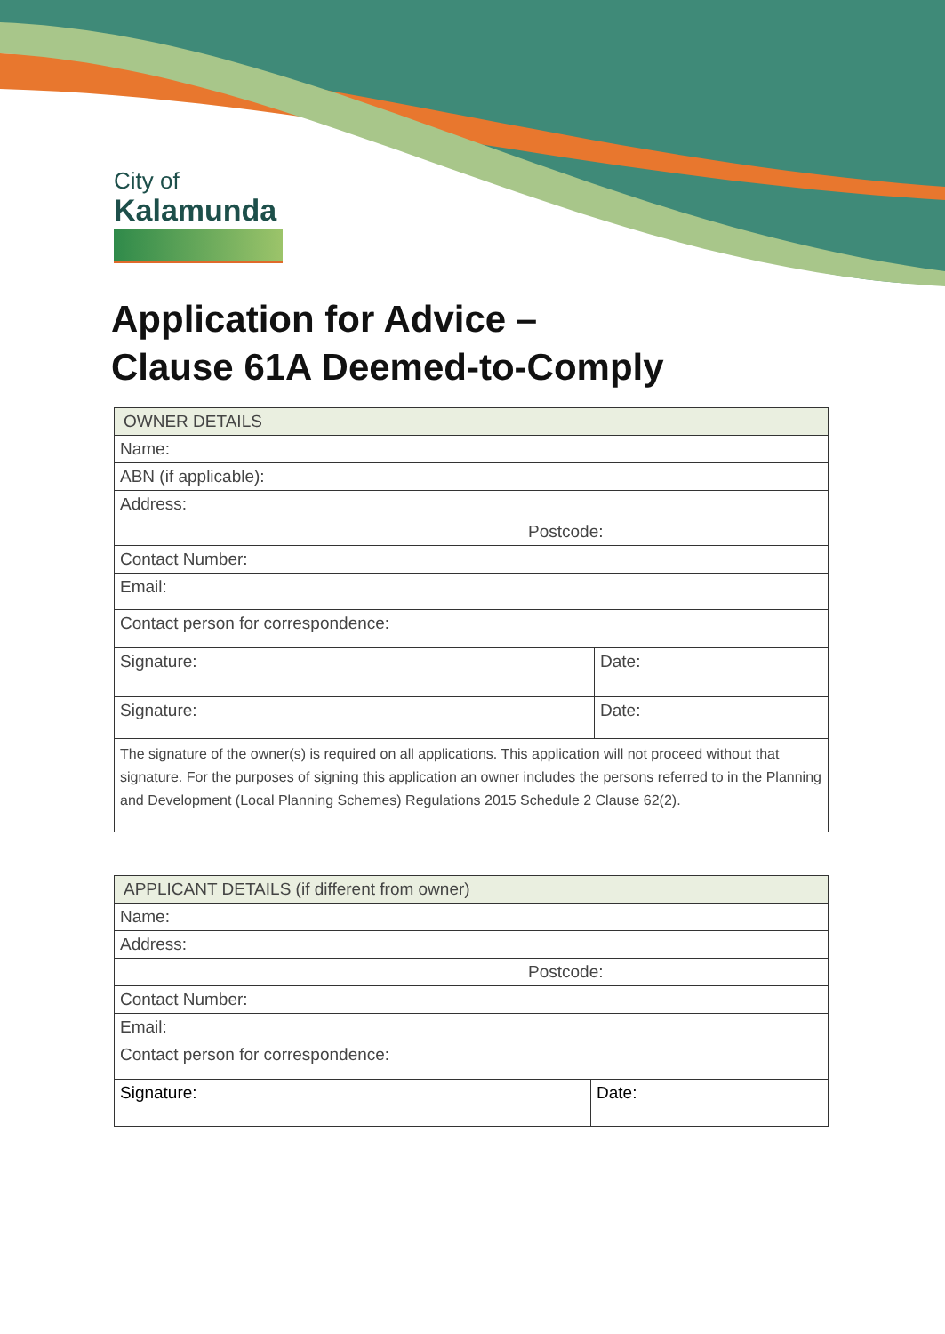City of
Kalamunda
Application for Advice –
Clause 61A Deemed-to-Comply
| OWNER DETAILS | |
| Name: | |
| ABN (if applicable): | |
| Address: | |
| Postcode: | |
| Contact Number: | |
| Email: | |
| Contact person for correspondence: | |
| Signature: | Date: |
| Signature: | Date: |
| The signature of the owner(s) is required on all applications. This application will not proceed without that signature. For the purposes of signing this application an owner includes the persons referred to in the Planning and Development (Local Planning Schemes) Regulations 2015 Schedule 2 Clause 62(2). | |
| APPLICANT DETAILS (if different from owner) | |
| Name: | |
| Address: | |
| Postcode: | |
| Contact Number: | |
| Email: | |
| Contact person for correspondence: | |
| Signature: | Date: |